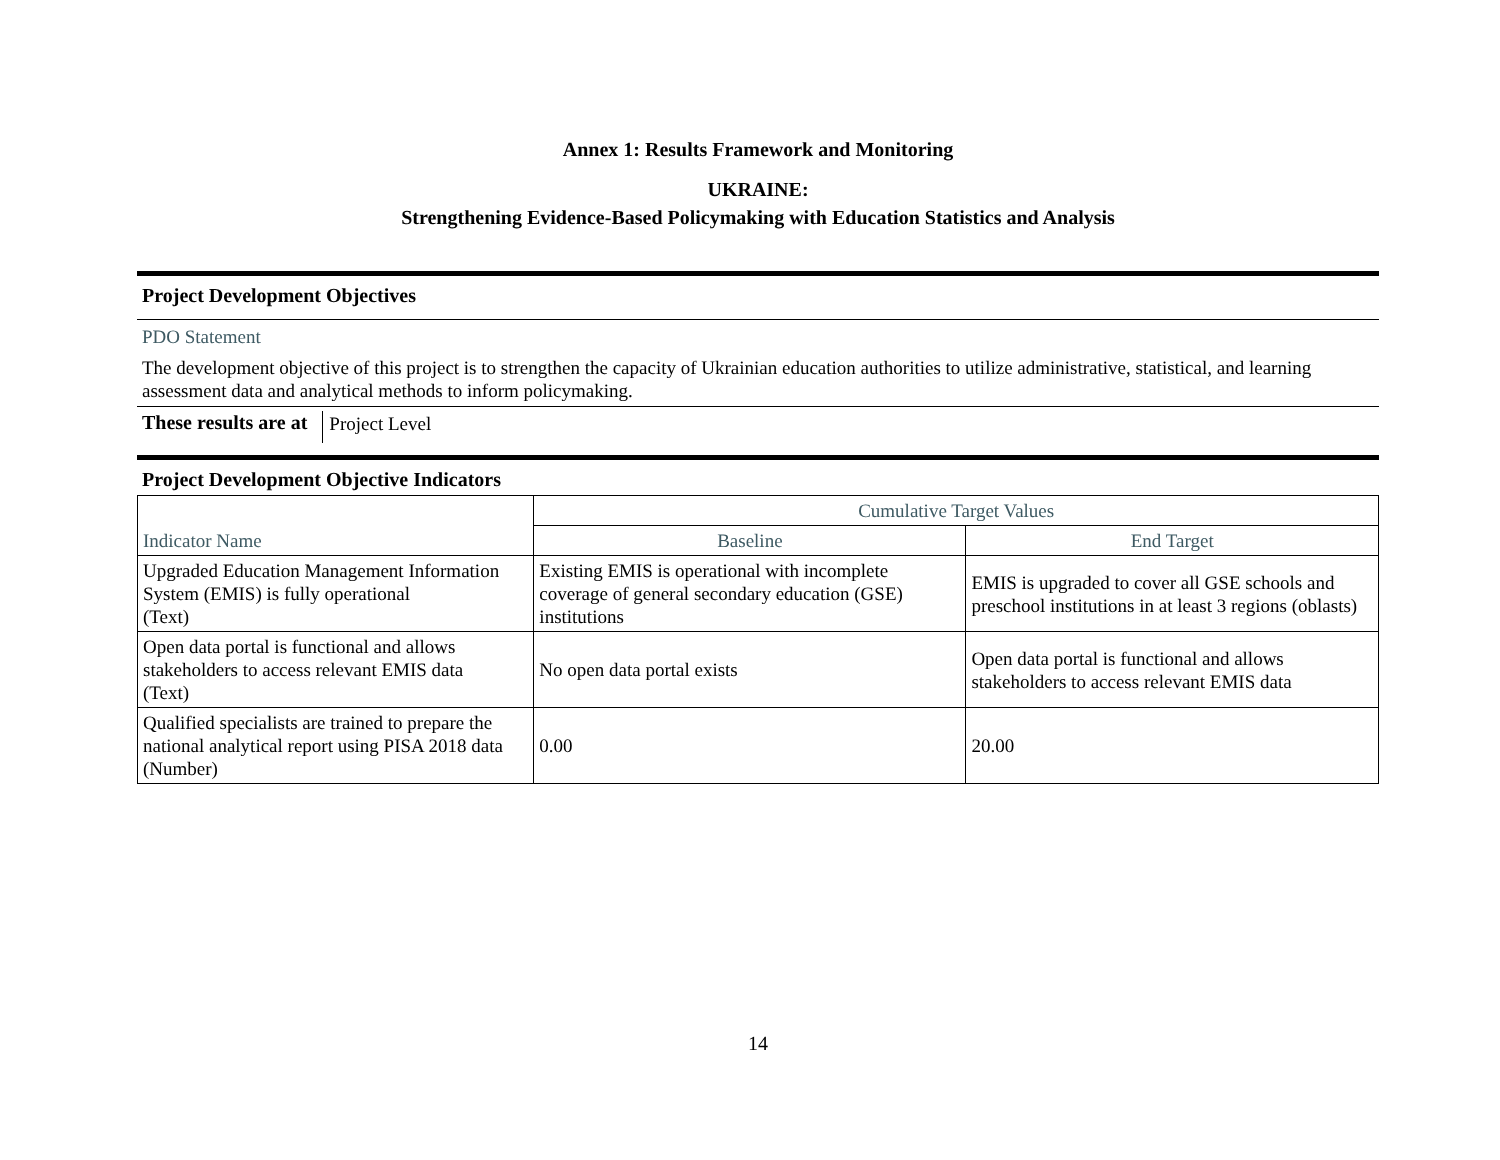Annex 1: Results Framework and Monitoring
UKRAINE:
Strengthening Evidence-Based Policymaking with Education Statistics and Analysis
Project Development Objectives
PDO Statement
The development objective of this project is to strengthen the capacity of Ukrainian education authorities to utilize administrative, statistical, and learning assessment data and analytical methods to inform policymaking.
These results are at Project Level
Project Development Objective Indicators
| | Cumulative Target Values | |
| --- | --- | --- |
| Indicator Name | Baseline | End Target |
| Upgraded Education Management Information System (EMIS) is fully operational (Text) | Existing EMIS is operational with incomplete coverage of general secondary education (GSE) institutions | EMIS is upgraded to cover all GSE schools and preschool institutions in at least 3 regions (oblasts) |
| Open data portal is functional and allows stakeholders to access relevant EMIS data (Text) | No open data portal exists | Open data portal is functional and allows stakeholders to access relevant EMIS data |
| Qualified specialists are trained to prepare the national analytical report using PISA 2018 data (Number) | 0.00 | 20.00 |
14